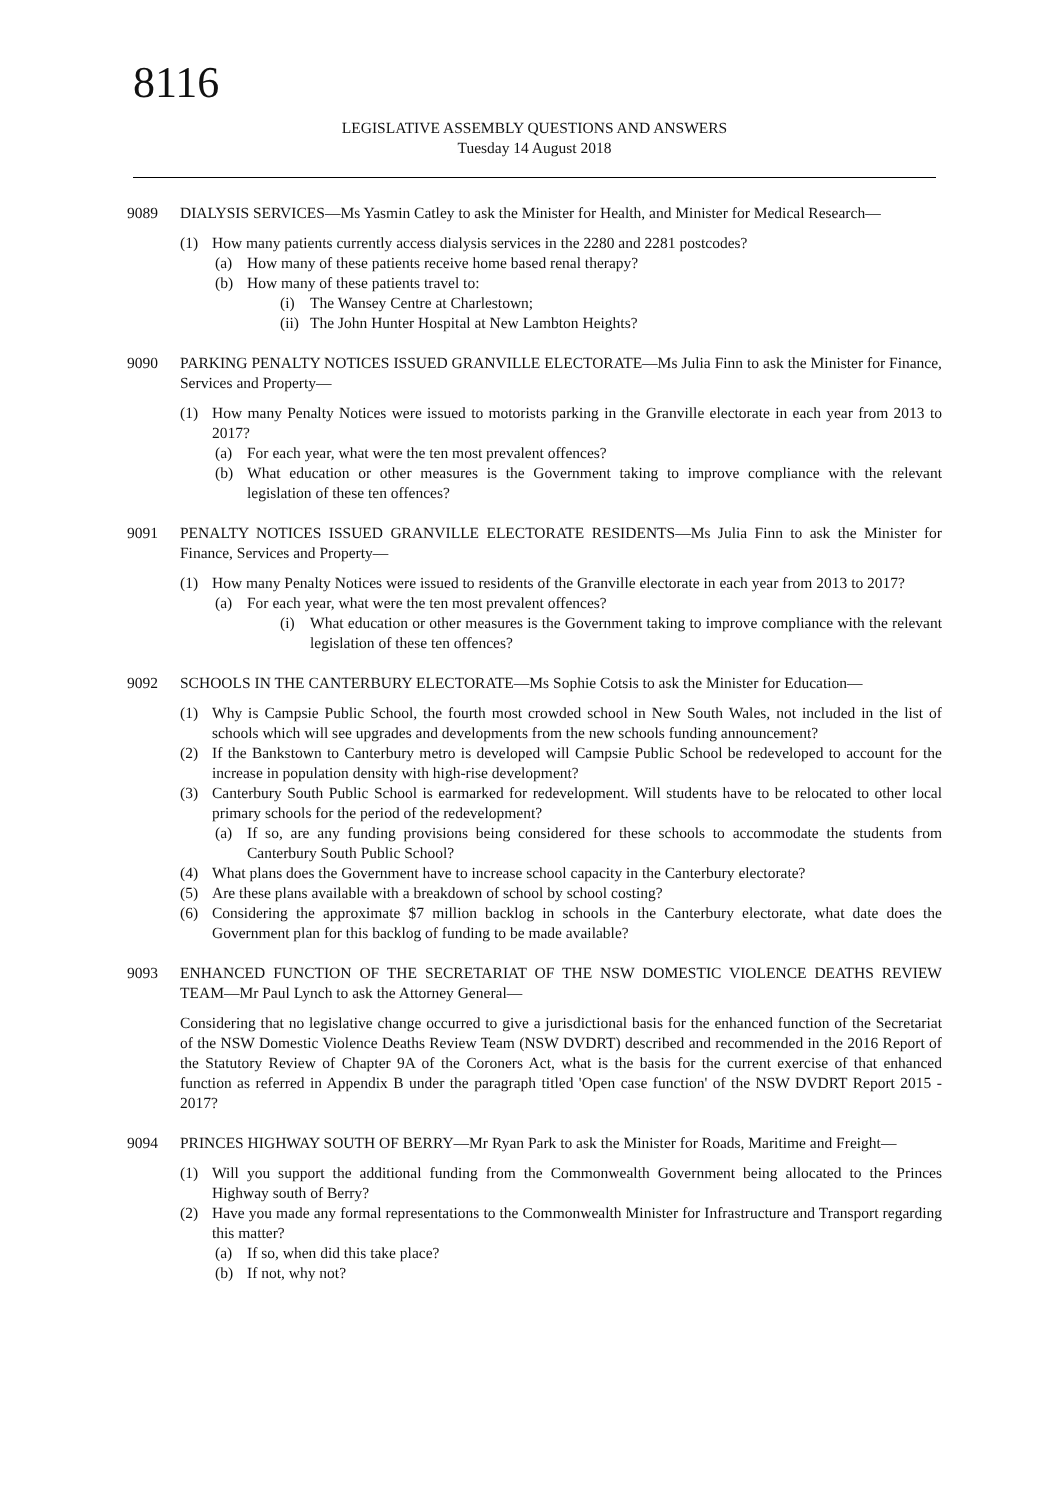8116
LEGISLATIVE ASSEMBLY QUESTIONS AND ANSWERS
Tuesday 14 August 2018
9089 DIALYSIS SERVICES—Ms Yasmin Catley to ask the Minister for Health, and Minister for Medical Research—
(1) How many patients currently access dialysis services in the 2280 and 2281 postcodes?
(a) How many of these patients receive home based renal therapy?
(b) How many of these patients travel to:
(i) The Wansey Centre at Charlestown;
(ii) The John Hunter Hospital at New Lambton Heights?
9090 PARKING PENALTY NOTICES ISSUED GRANVILLE ELECTORATE—Ms Julia Finn to ask the Minister for Finance, Services and Property—
(1) How many Penalty Notices were issued to motorists parking in the Granville electorate in each year from 2013 to 2017?
(a) For each year, what were the ten most prevalent offences?
(b) What education or other measures is the Government taking to improve compliance with the relevant legislation of these ten offences?
9091 PENALTY NOTICES ISSUED GRANVILLE ELECTORATE RESIDENTS—Ms Julia Finn to ask the Minister for Finance, Services and Property—
(1) How many Penalty Notices were issued to residents of the Granville electorate in each year from 2013 to 2017?
(a) For each year, what were the ten most prevalent offences?
(i) What education or other measures is the Government taking to improve compliance with the relevant legislation of these ten offences?
9092 SCHOOLS IN THE CANTERBURY ELECTORATE—Ms Sophie Cotsis to ask the Minister for Education—
(1) Why is Campsie Public School, the fourth most crowded school in New South Wales, not included in the list of schools which will see upgrades and developments from the new schools funding announcement?
(2) If the Bankstown to Canterbury metro is developed will Campsie Public School be redeveloped to account for the increase in population density with high-rise development?
(3) Canterbury South Public School is earmarked for redevelopment. Will students have to be relocated to other local primary schools for the period of the redevelopment?
(a) If so, are any funding provisions being considered for these schools to accommodate the students from Canterbury South Public School?
(4) What plans does the Government have to increase school capacity in the Canterbury electorate?
(5) Are these plans available with a breakdown of school by school costing?
(6) Considering the approximate $7 million backlog in schools in the Canterbury electorate, what date does the Government plan for this backlog of funding to be made available?
9093 ENHANCED FUNCTION OF THE SECRETARIAT OF THE NSW DOMESTIC VIOLENCE DEATHS REVIEW TEAM—Mr Paul Lynch to ask the Attorney General—
Considering that no legislative change occurred to give a jurisdictional basis for the enhanced function of the Secretariat of the NSW Domestic Violence Deaths Review Team (NSW DVDRT) described and recommended in the 2016 Report of the Statutory Review of Chapter 9A of the Coroners Act, what is the basis for the current exercise of that enhanced function as referred in Appendix B under the paragraph titled 'Open case function' of the NSW DVDRT Report 2015 - 2017?
9094 PRINCES HIGHWAY SOUTH OF BERRY—Mr Ryan Park to ask the Minister for Roads, Maritime and Freight—
(1) Will you support the additional funding from the Commonwealth Government being allocated to the Princes Highway south of Berry?
(2) Have you made any formal representations to the Commonwealth Minister for Infrastructure and Transport regarding this matter?
(a) If so, when did this take place?
(b) If not, why not?